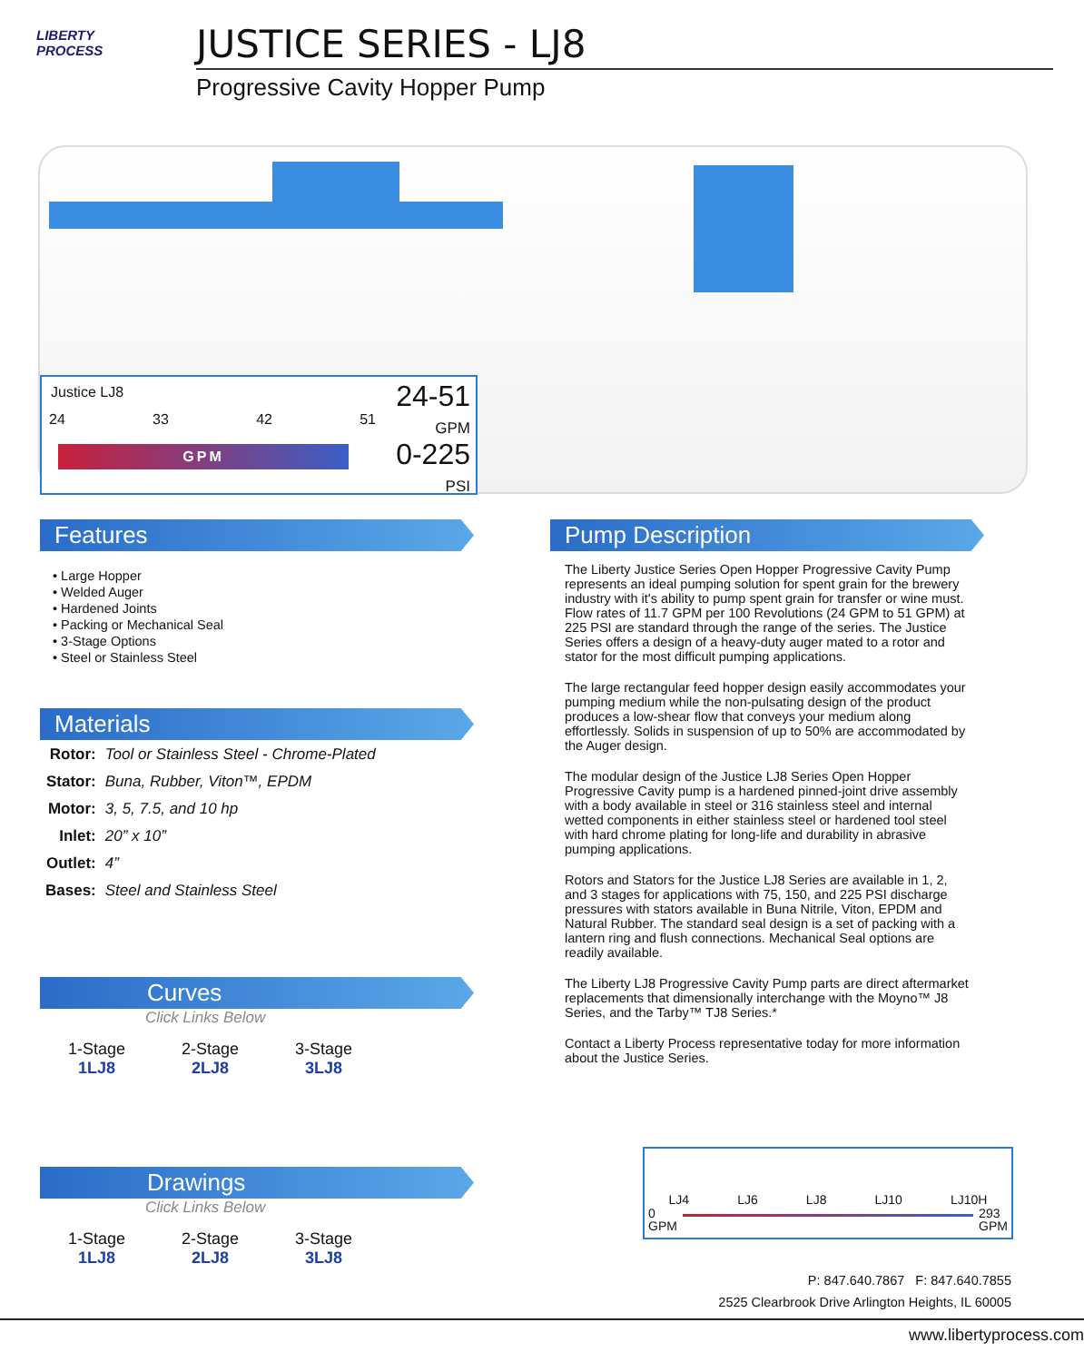LIBERTY
PROCESS
JUSTICE SERIES - LJ8
Progressive Cavity Hopper Pump
Justice LJ8
24 33 42 51
GPM
24-51
GPM
0-225
PSI
Features
• Large Hopper
• Welded Auger
• Hardened Joints
• Packing or Mechanical Seal
• 3-Stage Options
• Steel or Stainless Steel
Materials
| Rotor: | Tool or Stainless Steel - Chrome-Plated |
| Stator: | Buna, Rubber, Viton™, EPDM |
| Motor: | 3, 5, 7.5, and 10 hp |
| Inlet: | 20” x 10” |
| Outlet: | 4” |
| Bases: | Steel and Stainless Steel |
Curves
Click Links Below
1-Stage
1LJ8
2-Stage
2LJ8
3-Stage
3LJ8
Drawings
Click Links Below
1-Stage
1LJ8
2-Stage
2LJ8
3-Stage
3LJ8
Pump Description
The Liberty Justice Series Open Hopper Progressive Cavity Pump represents an ideal pumping solution for spent grain for the brewery industry with it's ability to pump spent grain for transfer or wine must. Flow rates of 11.7 GPM per 100 Revolutions (24 GPM to 51 GPM) at 225 PSI are standard through the range of the series. The Justice Series offers a design of a heavy-duty auger mated to a rotor and stator for the most difficult pumping applications.
The large rectangular feed hopper design easily accommodates your pumping medium while the non-pulsating design of the product produces a low-shear flow that conveys your medium along effortlessly. Solids in suspension of up to 50% are accommodated by the Auger design.
The modular design of the Justice LJ8 Series Open Hopper Progressive Cavity pump is a hardened pinned-joint drive assembly with a body available in steel or 316 stainless steel and internal wetted components in either stainless steel or hardened tool steel with hard chrome plating for long-life and durability in abrasive pumping applications.
Rotors and Stators for the Justice LJ8 Series are available in 1, 2, and 3 stages for applications with 75, 150, and 225 PSI discharge pressures with stators available in Buna Nitrile, Viton, EPDM and Natural Rubber. The standard seal design is a set of packing with a lantern ring and flush connections. Mechanical Seal options are readily available.
The Liberty LJ8 Progressive Cavity Pump parts are direct aftermarket replacements that dimensionally interchange with the Moyno™ J8 Series, and the Tarby™ TJ8 Series.*
Contact a Liberty Process representative today for more information about the Justice Series.
LJ4 LJ6 LJ8 LJ10 LJ10H
0
GPM 293
GPM
P: 847.640.7867 F: 847.640.7855
2525 Clearbrook Drive Arlington Heights, IL 60005
www.libertyprocess.com